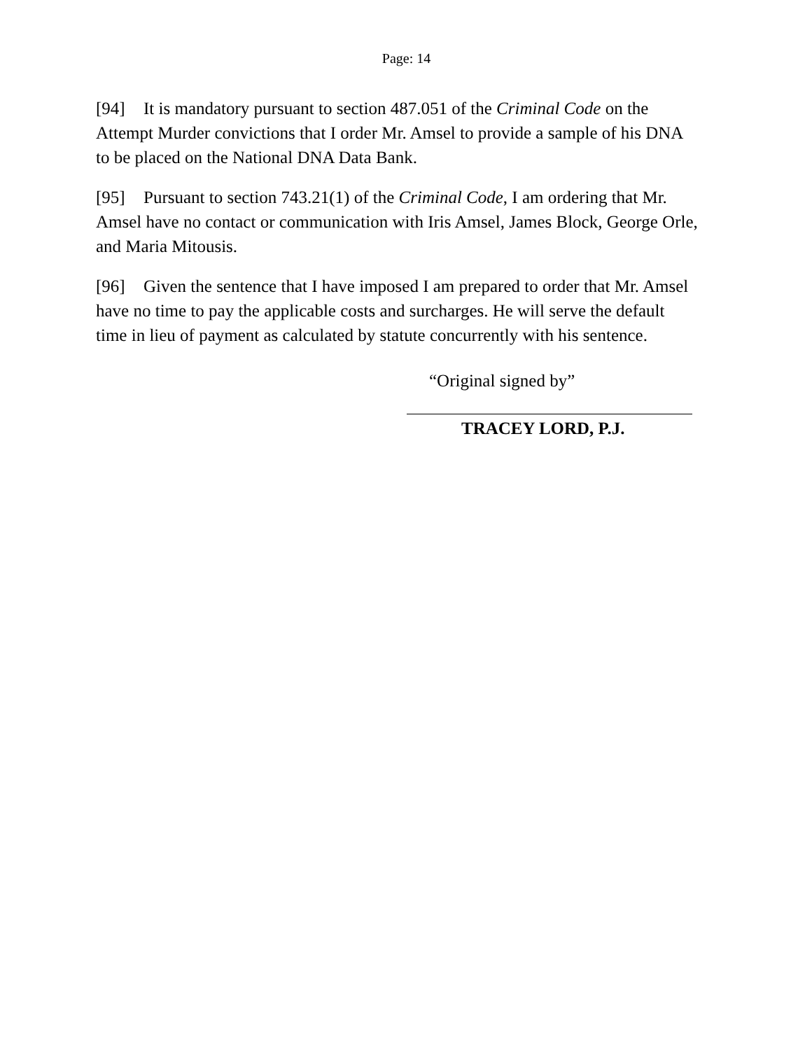Page: 14
[94] It is mandatory pursuant to section 487.051 of the Criminal Code on the Attempt Murder convictions that I order Mr. Amsel to provide a sample of his DNA to be placed on the National DNA Data Bank.
[95] Pursuant to section 743.21(1) of the Criminal Code, I am ordering that Mr. Amsel have no contact or communication with Iris Amsel, James Block, George Orle, and Maria Mitousis.
[96] Given the sentence that I have imposed I am prepared to order that Mr. Amsel have no time to pay the applicable costs and surcharges. He will serve the default time in lieu of payment as calculated by statute concurrently with his sentence.
“Original signed by”
TRACEY LORD, P.J.